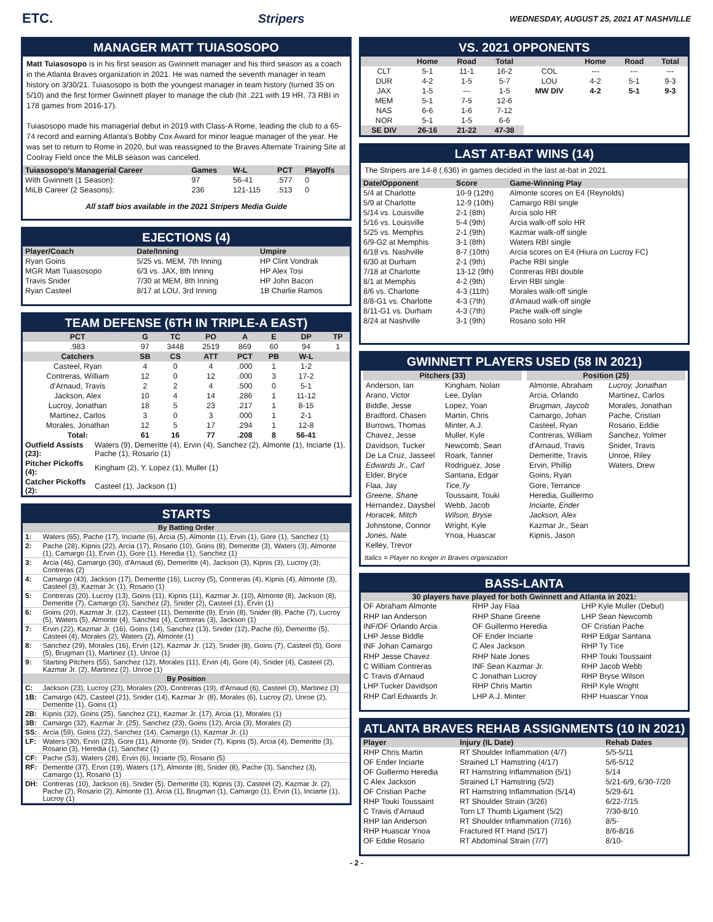ETC. Stripers WEDNESDAY, AUGUST 25, 2021 AT NASHVILLE
MANAGER MATT TUIASOSOPO
Matt Tuiasosopo is in his first season as Gwinnett manager and his third season as a coach in the Atlanta Braves organization in 2021. He was named the seventh manager in team history on 3/30/21. Tuiasosopo is both the youngest manager in team history (turned 35 on 5/10) and the first former Gwinnett player to manage the club (hit .221 with 19 HR, 73 RBI in 178 games from 2016-17).
Tuiasosopo made his managerial debut in 2019 with Class-A Rome, leading the club to a 65-74 record and earning Atlanta's Bobby Cox Award for minor league manager of the year. He was set to return to Rome in 2020, but was reassigned to the Braves Alternate Training Site at Coolray Field once the MiLB season was canceled.
| Tuiasosopo's Managerial Career | Games | W-L | PCT | Playoffs |
| --- | --- | --- | --- | --- |
| With Gwinnett (1 Season): | 97 | 56-41 | .577 | 0 |
| MiLB Career (2 Seasons): | 236 | 121-115 | .513 | 0 |
All staff bios available in the 2021 Stripers Media Guide
EJECTIONS (4)
| Player/Coach | Date/Inning | Umpire |
| --- | --- | --- |
| Ryan Goins | 5/25 vs. MEM, 7th Inning | HP Clint Vondrak |
| MGR Matt Tuiasosopo | 6/3 vs. JAX, 8th Inning | HP Alex Tosi |
| Travis Snider | 7/30 at MEM, 8th Inning | HP John Bacon |
| Ryan Casteel | 8/17 at LOU, 3rd Inning | 1B Charlie Ramos |
TEAM DEFENSE (6TH IN TRIPLE-A EAST)
| PCT | G | TC | PO | A | E | DP | TP |
| --- | --- | --- | --- | --- | --- | --- | --- |
| .983 | 97 | 3448 | 2519 | 869 | 60 | 94 | 1 |
| Catchers | SB | CS | ATT | PCT | PB | W-L | |
| Casteel, Ryan | 4 | 0 | 4 | .000 | 1 | 1-2 | |
| Contreras, William | 12 | 0 | 12 | .000 | 3 | 17-2 | |
| d'Arnaud, Travis | 2 | 2 | 4 | .500 | 0 | 5-1 | |
| Jackson, Alex | 10 | 4 | 14 | .286 | 1 | 11-12 | |
| Lucroy, Jonathan | 18 | 5 | 23 | .217 | 1 | 8-15 | |
| Martinez, Carlos | 3 | 0 | 3 | .000 | 1 | 2-1 | |
| Morales, Jonathan | 12 | 5 | 17 | .294 | 1 | 12-8 | |
| Total: | 61 | 16 | 77 | .208 | 8 | 56-41 | |
| Outfield Assists (23): | Waters (9), Demeritte (4), Ervin (4), Sanchez (2), Almonte (1), Inciarte (1), Pache (1), Rosario (1) |
| Pitcher Pickoffs (4): | Kingham (2), Y. Lopez (1), Muller (1) |
| Catcher Pickoffs (2): | Casteel (1), Jackson (1) |
STARTS
| By Batting Order | |
| 1: | Waters (65), Pache (17), Inciarte (6), Arcia (5), Almonte (1), Ervin (1), Gore (1), Sanchez (1) |
| 2: | Pache (28), Kipnis (22), Arcia (17), Rosario (10), Goins (8), Demeritte (3), Waters (3), Almonte (1), Camargo (1), Ervin (1), Gore (1), Heredia (1), Sanchez (1) |
| 3: | Arcia (46), Camargo (30), d'Arnaud (6), Demeritte (4), Jackson (3), Kipnis (3), Lucroy (3), Contreras (2) |
| 4: | Camargo (43), Jackson (17), Demeritte (16), Lucroy (5), Contreras (4), Kipnis (4), Almonte (3), Casteel (3), Kazmar Jr. (1), Rosario (1) |
| 5: | Contreras (20), Lucroy (13), Goins (11), Kipnis (11), Kazmar Jr. (10), Almonte (8), Jackson (8), Demeritte (7), Camargo (3), Sanchez (2), Snider (2), Casteel (1), Ervin (1) |
| 6: | Goins (20), Kazmar Jr. (12), Casteel (11), Demeritte (9), Ervin (8), Snider (8), Pache (7), Lucroy (5), Waters (5), Almonte (4), Sanchez (4), Contreras (3), Jackson (1) |
| 7: | Ervin (22), Kazmar Jr. (16), Goins (14), Sanchez (13), Snider (12), Pache (6), Demeritte (5), Casteel (4), Morales (2), Waters (2), Almonte (1) |
| 8: | Sanchez (29), Morales (16), Ervin (12), Kazmar Jr. (12), Snider (8), Goins (7), Casteel (5), Gore (5), Brugman (1), Martinez (1), Unroe (1) |
| 9: | Starting Pitchers (55), Sanchez (12), Morales (11), Ervin (4), Gore (4), Snider (4), Casteel (2), Kazmar Jr. (2), Martinez (2), Unroe (1) |
| By Position | |
| C: | Jackson (23), Lucroy (23), Morales (20), Contreras (19), d'Arnaud (6), Casteel (3), Martinez (3) |
| 1B: | Camargo (42), Casteel (21), Snider (14), Kazmar Jr. (8), Morales (6), Lucroy (2), Unroe (2), Demeritte (1), Goins (1) |
| 2B: | Kipnis (32), Goins (25), Sanchez (21), Kazmar Jr. (17), Arcia (1), Morales (1) |
| 3B: | Camargo (32), Kazmar Jr. (25), Sanchez (23), Goins (12), Arcia (3), Morales (2) |
| SS: | Arcia (59), Goins (22), Sanchez (14), Camargo (1), Kazmar Jr. (1) |
| LF: | Waters (30), Ervin (23), Gore (11), Almonte (9), Snider (7), Kipnis (5), Arcia (4), Demeritte (3), Rosario (3), Heredia (1), Sanchez (1) |
| CF: | Pache (53), Waters (28), Ervin (6), Inciarte (5), Rosario (5) |
| RF: | Demeritte (37), Ervin (19), Waters (17), Almonte (8), Snider (8), Pache (3), Sanchez (3), Camargo (1), Rosario (1) |
| DH: | Contreras (10), Jackson (6), Snider (5), Demeritte (3), Kipnis (3), Casteel (2), Kazmar Jr. (2), Pache (2), Rosario (2), Almonte (1), Arcia (1), Brugman (1), Camargo (1), Ervin (1), Inciarte (1), Lucroy (1) |
VS. 2021 OPPONENTS
| | Home | Road | Total | | Home | Road | Total |
| --- | --- | --- | --- | --- | --- | --- | --- |
| CLT | 5-1 | 11-1 | 16-2 | COL | --- | --- | --- |
| DUR | 4-2 | 1-5 | 5-7 | LOU | 4-2 | 5-1 | 9-3 |
| JAX | 1-5 | --- | 1-5 | MW DIV | 4-2 | 5-1 | 9-3 |
| MEM | 5-1 | 7-5 | 12-6 | | | | |
| NAS | 6-6 | 1-6 | 7-12 | | | | |
| NOR | 5-1 | 1-5 | 6-6 | | | | |
| SE DIV | 26-16 | 21-22 | 47-38 | | | | |
LAST AT-BAT WINS (14)
The Stripers are 14-8 (.636) in games decided in the last at-bat in 2021.
| Date/Opponent | Score | Game-Winning Play |
| --- | --- | --- |
| 5/4 at Charlotte | 10-9 (12th) | Almonte scores on E4 (Reynolds) |
| 5/9 at Charlotte | 12-9 (10th) | Camargo RBI single |
| 5/14 vs. Louisville | 2-1 (8th) | Arcia solo HR |
| 5/16 vs. Louisville | 5-4 (9th) | Arcia walk-off solo HR |
| 5/25 vs. Memphis | 2-1 (9th) | Kazmar walk-off single |
| 6/9-G2 at Memphis | 3-1 (8th) | Waters RBI single |
| 6/18 vs. Nashville | 8-7 (10th) | Arcia scores on E4 (Hiura on Lucroy FC) |
| 6/30 at Durham | 2-1 (9th) | Pache RBI single |
| 7/18 at Charlotte | 13-12 (9th) | Contreras RBI double |
| 8/1 at Memphis | 4-2 (9th) | Ervin RBI single |
| 8/6 vs. Charlotte | 4-3 (11th) | Morales walk-off single |
| 8/8-G1 vs. Charlotte | 4-3 (7th) | d'Arnaud walk-off single |
| 8/11-G1 vs. Durham | 4-3 (7th) | Pache walk-off single |
| 8/24 at Nashville | 3-1 (9th) | Rosario solo HR |
GWINNETT PLAYERS USED (58 IN 2021)
Pitchers (33)
Anderson, Ian
Arano, Victor
Biddle, Jesse
Bradford, Chasen
Burrows, Thomas
Chavez, Jesse
Davidson, Tucker
De La Cruz, Jasseel
Edwards Jr., Carl
Elder, Bryce
Flaa, Jay
Greene, Shane
Hernandez, Daysbel
Horacek, Mitch
Johnstone, Connor
Jones, Nate
Kelley, Trevor
Kingham, Nolan
Lee, Dylan
Lopez, Yoan
Martin, Chris
Minter, A.J.
Muller, Kyle
Newcomb, Sean
Roark, Tanner
Rodriguez, Jose
Santana, Edgar
Tice,Ty
Toussaint, Touki
Webb, Jacob
Wilson, Bryse
Wright, Kyle
Ynoa, Huascar
Position (25)
Almonte, Abraham
Arcia, Orlando
Brugman, Jaycob
Camargo, Johan
Casteel, Ryan
Contreras, William
d'Arnaud, Travis
Demeritte, Travis
Ervin, Phillip
Goins, Ryan
Gore, Terrance
Heredia, Guillermo
Inciarte, Ender
Jackson, Alex
Kazmar Jr., Sean
Kipnis, Jason
Lucroy, Jonathan
Martinez, Carlos
Morales, Jonathan
Pache, Cristian
Rosario, Eddie
Sanchez, Yolmer
Snider, Travis
Unroe, Riley
Waters, Drew
Italics = Player no longer in Braves organization
BASS-LANTA
30 players have played for both Gwinnett and Atlanta in 2021:
OF Abraham Almonte
RHP Ian Anderson
INF/OF Orlando Arcia
LHP Jesse Biddle
INF Johan Camargo
RHP Jesse Chavez
C William Contreras
C Travis d'Arnaud
LHP Tucker Davidson
RHP Carl Edwards Jr.
RHP Jay Flaa
RHP Shane Greene
OF Guillermo Heredia
OF Ender Inciarte
C Alex Jackson
RHP Nate Jones
INF Sean Kazmar Jr.
C Jonathan Lucroy
RHP Chris Martin
LHP A.J. Minter
LHP Kyle Muller (Debut)
LHP Sean Newcomb
OF Cristian Pache
RHP Edgar Santana
RHP Ty Tice
RHP Touki Toussaint
RHP Jacob Webb
RHP Bryse Wilson
RHP Kyle Wright
RHP Huascar Ynoa
ATLANTA BRAVES REHAB ASSIGNMENTS (10 IN 2021)
| Player | Injury (IL Date) | Rehab Dates |
| --- | --- | --- |
| RHP Chris Martin | RT Shoulder Inflammation (4/7) | 5/5-5/11 |
| OF Ender Inciarte | Strained LT Hamstring (4/17) | 5/6-5/12 |
| OF Guillermo Heredia | RT Hamstring Inflammation (5/1) | 5/14 |
| C Alex Jackson | Strained LT Hamstring (5/2) | 5/21-6/9, 6/30-7/20 |
| OF Cristian Pache | RT Hamstring Inflammation (5/14) | 5/29-6/1 |
| RHP Touki Toussaint | RT Shoulder Strain (3/26) | 6/22-7/15 |
| C Travis d'Arnaud | Torn LT Thumb Ligament (5/2) | 7/30-8/10 |
| RHP Ian Anderson | RT Shoulder Inflammation (7/16) | 8/5- |
| RHP Huascar Ynoa | Fractured RT Hand (5/17) | 8/6-8/16 |
| OF Eddie Rosario | RT Abdominal Strain (7/7) | 8/10- |
- 2 -